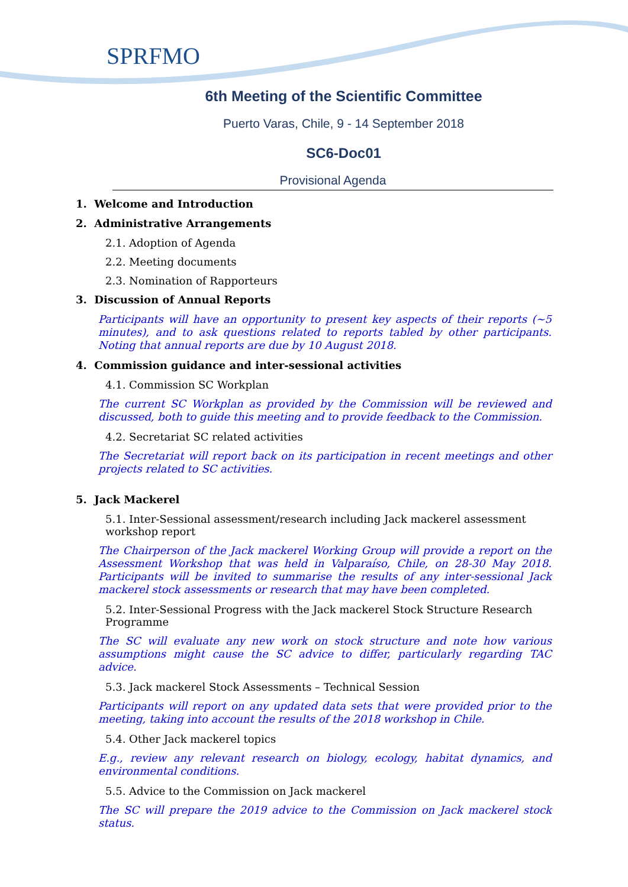SPRFMO
6th Meeting of the Scientific Committee
Puerto Varas, Chile, 9 - 14 September 2018
SC6-Doc01
Provisional Agenda
1. Welcome and Introduction
2. Administrative Arrangements
2.1. Adoption of Agenda
2.2. Meeting documents
2.3. Nomination of Rapporteurs
3. Discussion of Annual Reports
Participants will have an opportunity to present key aspects of their reports (~5 minutes), and to ask questions related to reports tabled by other participants. Noting that annual reports are due by 10 August 2018.
4. Commission guidance and inter-sessional activities
4.1. Commission SC Workplan
The current SC Workplan as provided by the Commission will be reviewed and discussed, both to guide this meeting and to provide feedback to the Commission.
4.2. Secretariat SC related activities
The Secretariat will report back on its participation in recent meetings and other projects related to SC activities.
5. Jack Mackerel
5.1. Inter-Sessional assessment/research including Jack mackerel assessment workshop report
The Chairperson of the Jack mackerel Working Group will provide a report on the Assessment Workshop that was held in Valparaíso, Chile, on 28-30 May 2018. Participants will be invited to summarise the results of any inter-sessional Jack mackerel stock assessments or research that may have been completed.
5.2. Inter-Sessional Progress with the Jack mackerel Stock Structure Research Programme
The SC will evaluate any new work on stock structure and note how various assumptions might cause the SC advice to differ, particularly regarding TAC advice.
5.3. Jack mackerel Stock Assessments – Technical Session
Participants will report on any updated data sets that were provided prior to the meeting, taking into account the results of the 2018 workshop in Chile.
5.4. Other Jack mackerel topics
E.g., review any relevant research on biology, ecology, habitat dynamics, and environmental conditions.
5.5. Advice to the Commission on Jack mackerel
The SC will prepare the 2019 advice to the Commission on Jack mackerel stock status.